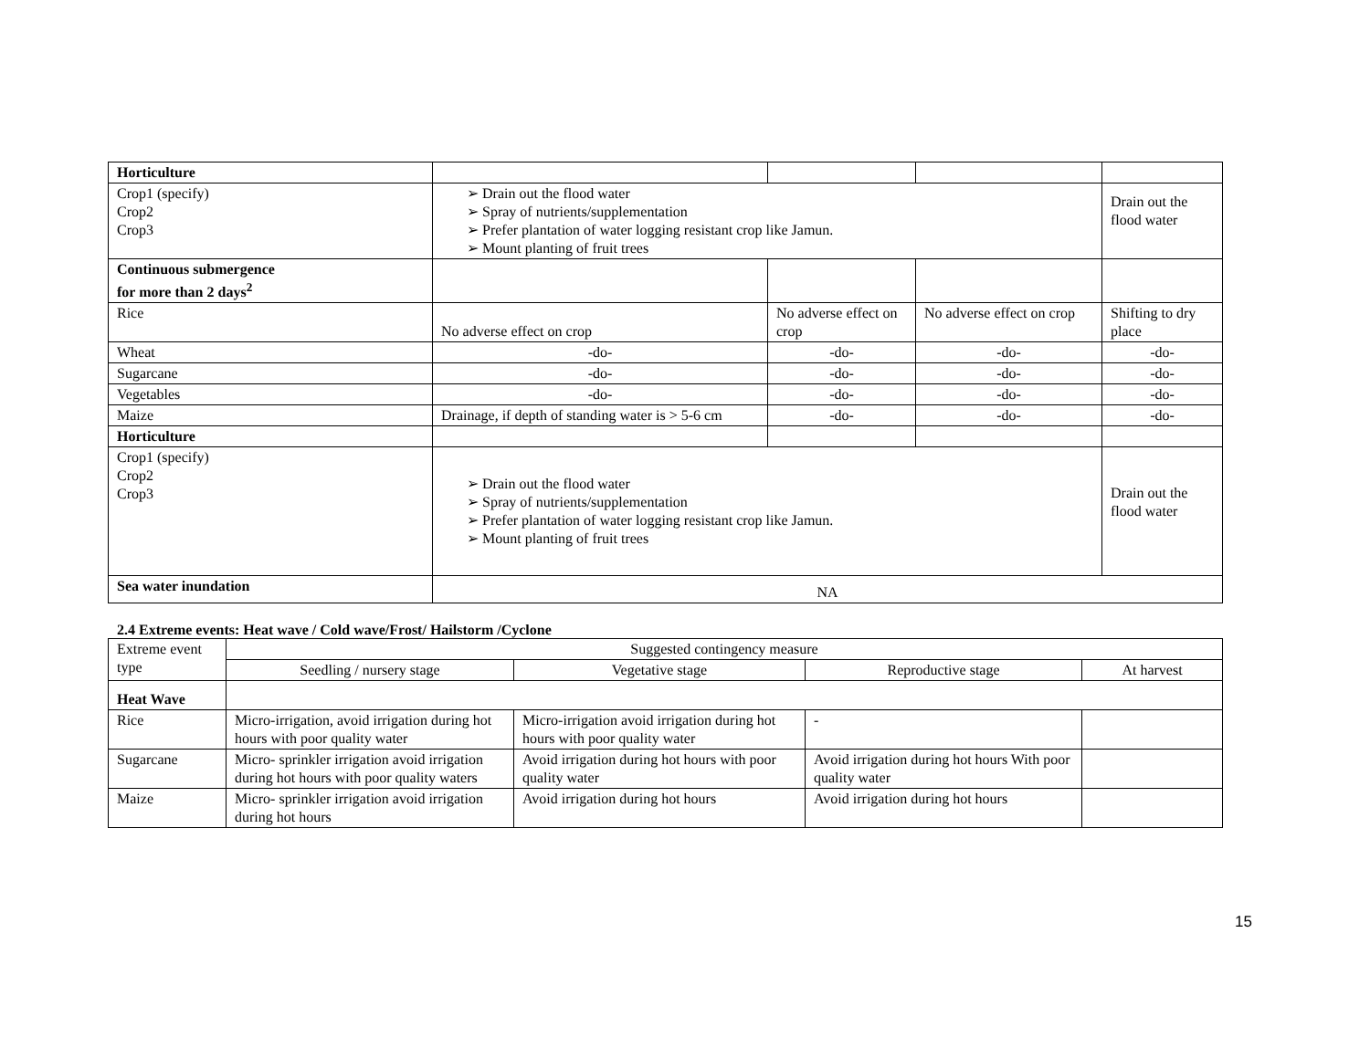| Horticulture | | | | |
| Crop1 (specify) Crop2 Crop3 | ➢ Drain out the flood water ➢ Spray of nutrients/supplementation ➢ Prefer plantation of water logging resistant crop like Jamun. ➢ Mount planting of fruit trees | | | Drain out the flood water |
| Continuous submergence for more than 2 days<sup>2</sup> | | | | |
| Rice | No adverse effect on crop | No adverse effect on crop | No adverse effect on crop | Shifting to dry place |
| Wheat | -do- | -do- | -do- | -do- |
| Sugarcane | -do- | -do- | -do- | -do- |
| Vegetables | -do- | -do- | -do- | -do- |
| Maize | Drainage, if depth of standing water is > 5-6 cm | -do- | -do- | -do- |
| Horticulture | | | | |
| Crop1 (specify) Crop2 Crop3 | ➢ Drain out the flood water ➢ Spray of nutrients/supplementation ➢ Prefer plantation of water logging resistant crop like Jamun. ➢ Mount planting of fruit trees | | | Drain out the flood water |
| Sea water inundation | NA | | | |
2.4 Extreme events: Heat wave / Cold wave/Frost/ Hailstorm /Cyclone
| Extreme event type | Suggested contingency measure | | | |
| | Seedling / nursery stage | Vegetative stage | Reproductive stage | At harvest |
| Heat Wave | | | | |
| Rice | Micro-irrigation, avoid irrigation during hot hours with poor quality water | Micro-irrigation avoid irrigation during hot hours with poor quality water | - | |
| Sugarcane | Micro- sprinkler irrigation avoid irrigation during hot hours with poor quality waters | Avoid irrigation during hot hours with poor quality water | Avoid irrigation during hot hours With poor quality water | |
| Maize | Micro- sprinkler irrigation avoid irrigation during hot hours | Avoid irrigation during hot hours | Avoid irrigation during hot hours | |
15